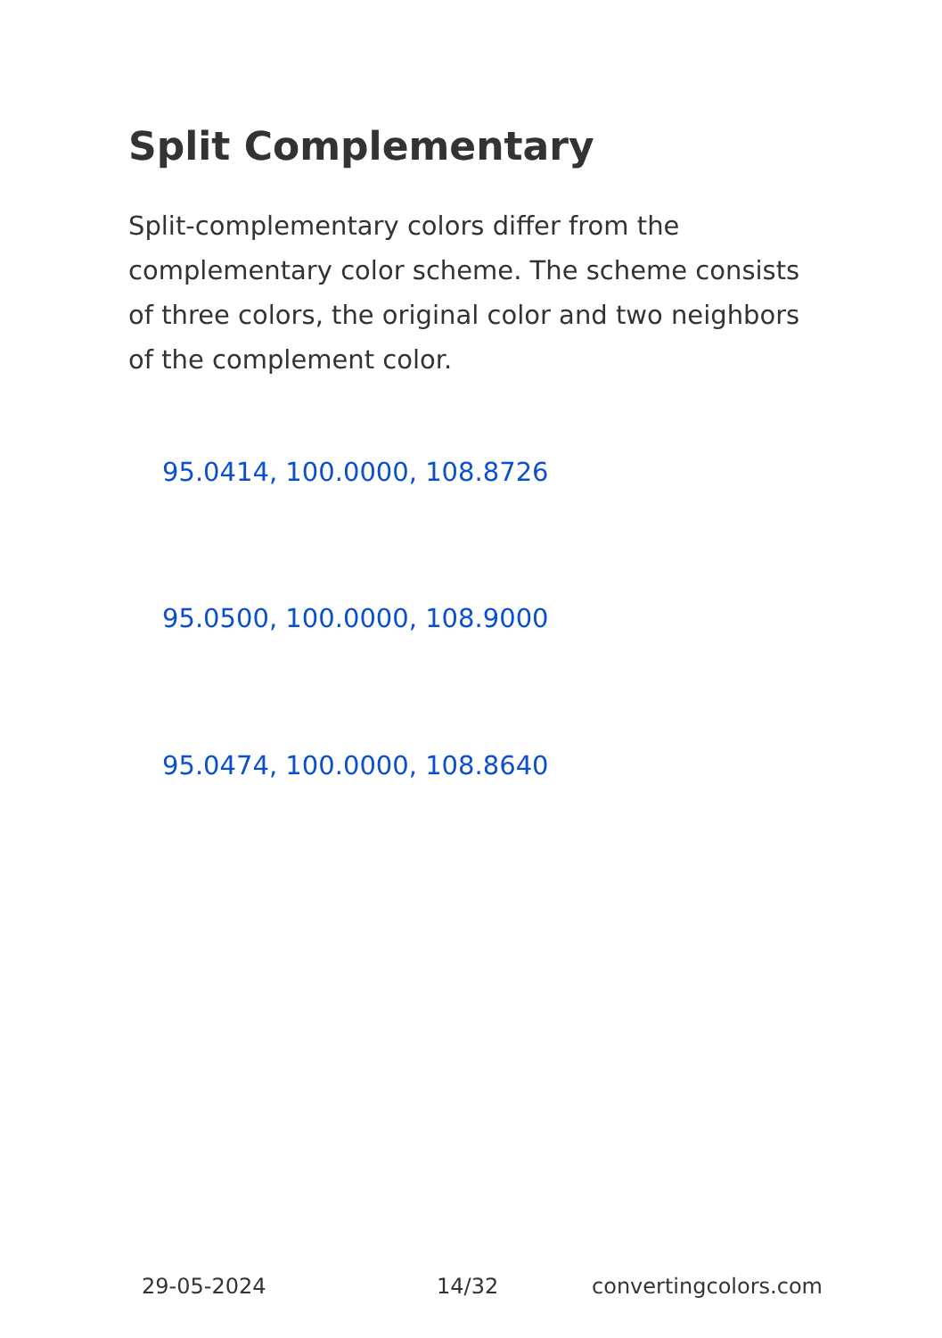Split Complementary
Split-complementary colors differ from the complementary color scheme. The scheme consists of three colors, the original color and two neighbors of the complement color.
95.0414, 100.0000, 108.8726
95.0500, 100.0000, 108.9000
95.0474, 100.0000, 108.8640
29-05-2024 14/32 convertingcolors.com